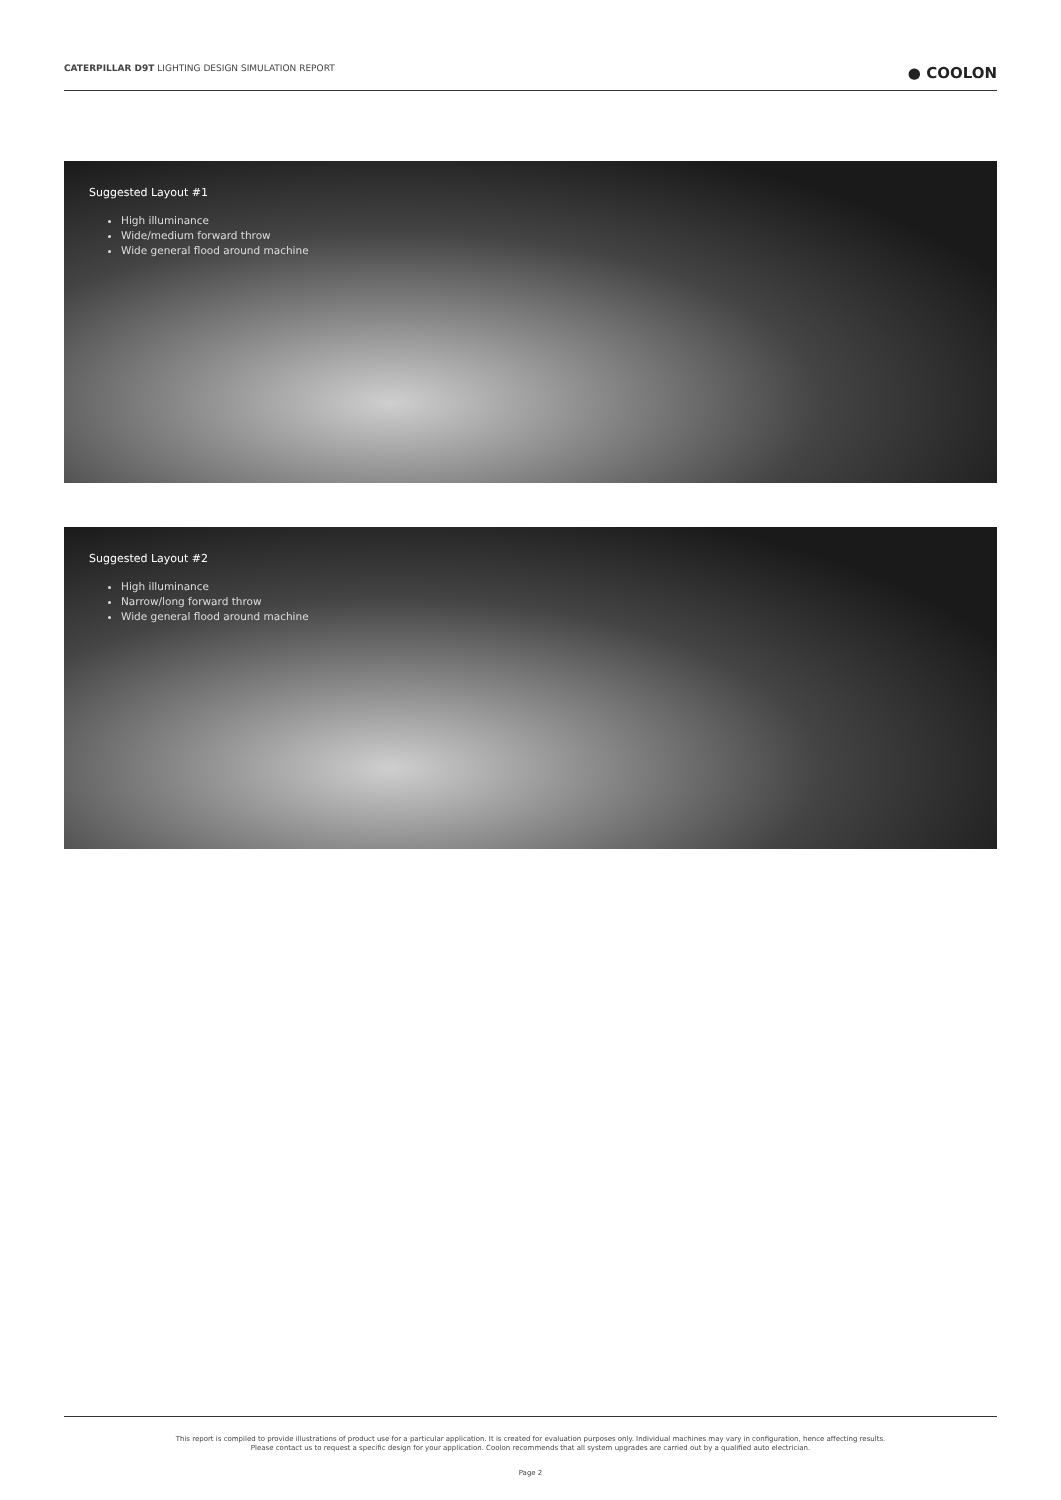CATERPILLAR D9T LIGHTING DESIGN SIMULATION REPORT ● COOLON
Suggested Layout #1
High illuminance
Wide/medium forward throw
Wide general flood around machine
Suggested Layout #2
High illuminance
Narrow/long forward throw
Wide general flood around machine
This report is compiled to provide illustrations of product use for a particular application. It is created for evaluation purposes only. Individual machines may vary in configuration, hence affecting results.
Please contact us to request a specific design for your application. Coolon recommends that all system upgrades are carried out by a qualified auto electrician.
Page 2